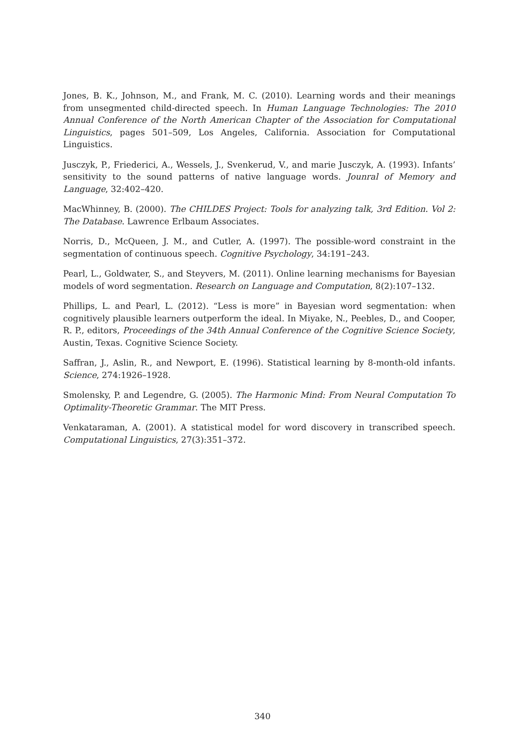Jones, B. K., Johnson, M., and Frank, M. C. (2010). Learning words and their meanings from unsegmented child-directed speech. In Human Language Technologies: The 2010 Annual Conference of the North American Chapter of the Association for Computational Linguistics, pages 501–509, Los Angeles, California. Association for Computational Linguistics.
Jusczyk, P., Friederici, A., Wessels, J., Svenkerud, V., and marie Jusczyk, A. (1993). Infants’ sensitivity to the sound patterns of native language words. Jounral of Memory and Language, 32:402–420.
MacWhinney, B. (2000). The CHILDES Project: Tools for analyzing talk, 3rd Edition. Vol 2: The Database. Lawrence Erlbaum Associates.
Norris, D., McQueen, J. M., and Cutler, A. (1997). The possible-word constraint in the segmentation of continuous speech. Cognitive Psychology, 34:191–243.
Pearl, L., Goldwater, S., and Steyvers, M. (2011). Online learning mechanisms for Bayesian models of word segmentation. Research on Language and Computation, 8(2):107–132.
Phillips, L. and Pearl, L. (2012). “Less is more” in Bayesian word segmentation: when cognitively plausible learners outperform the ideal. In Miyake, N., Peebles, D., and Cooper, R. P., editors, Proceedings of the 34th Annual Conference of the Cognitive Science Society, Austin, Texas. Cognitive Science Society.
Saffran, J., Aslin, R., and Newport, E. (1996). Statistical learning by 8-month-old infants. Science, 274:1926–1928.
Smolensky, P. and Legendre, G. (2005). The Harmonic Mind: From Neural Computation To Optimality-Theoretic Grammar. The MIT Press.
Venkataraman, A. (2001). A statistical model for word discovery in transcribed speech. Computational Linguistics, 27(3):351–372.
340